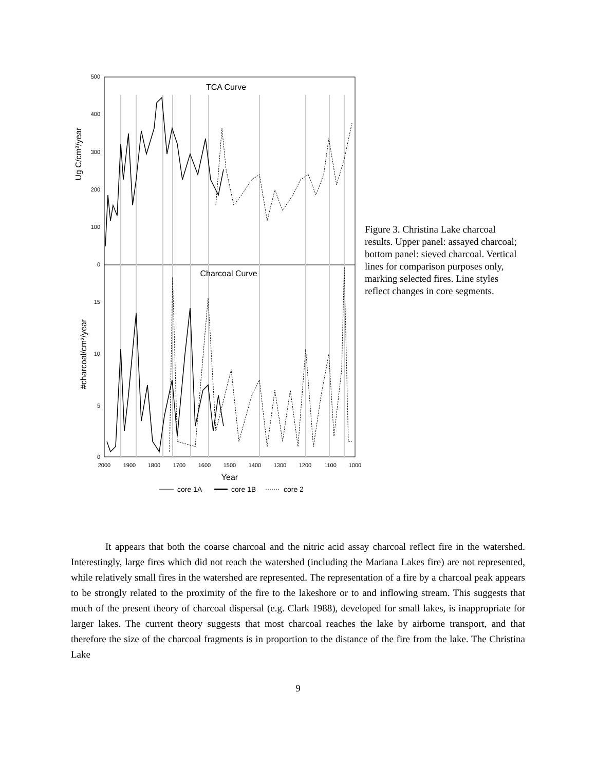TCA Curve
Charcoal Curve
500
400
300
200
100
0
15
10
5
0
2000
1900
1800
1700
1600
1500
1400
1300
1200
1100
1000
Year
Ug C/cm²/year
#charcoal/cm²/year
core 1A
core 1B
core 2
Figure 3. Christina Lake charcoal results. Upper panel: assayed charcoal; bottom panel: sieved charcoal. Vertical lines for comparison purposes only, marking selected fires. Line styles reflect changes in core segments.
It appears that both the coarse charcoal and the nitric acid assay charcoal reflect fire in the watershed. Interestingly, large fires which did not reach the watershed (including the Mariana Lakes fire) are not represented, while relatively small fires in the watershed are represented. The representation of a fire by a charcoal peak appears to be strongly related to the proximity of the fire to the lakeshore or to and inflowing stream. This suggests that much of the present theory of charcoal dispersal (e.g. Clark 1988), developed for small lakes, is inappropriate for larger lakes. The current theory suggests that most charcoal reaches the lake by airborne transport, and that therefore the size of the charcoal fragments is in proportion to the distance of the fire from the lake. The Christina Lake
9